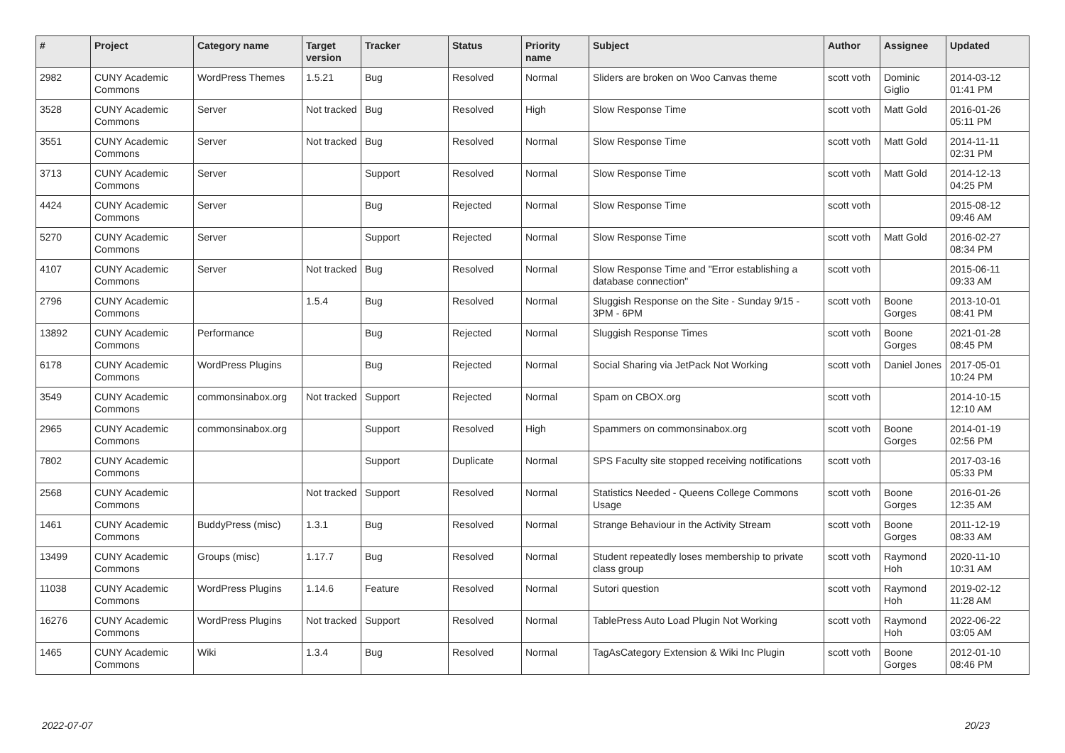| # | Project | Category name | Target version | Tracker | Status | Priority name | Subject | Author | Assignee | Updated |
| --- | --- | --- | --- | --- | --- | --- | --- | --- | --- | --- |
| 2982 | CUNY Academic Commons | WordPress Themes | 1.5.21 | Bug | Resolved | Normal | Sliders are broken on Woo Canvas theme | scott voth | Dominic Giglio | 2014-03-12 01:41 PM |
| 3528 | CUNY Academic Commons | Server | Not tracked | Bug | Resolved | High | Slow Response Time | scott voth | Matt Gold | 2016-01-26 05:11 PM |
| 3551 | CUNY Academic Commons | Server | Not tracked | Bug | Resolved | Normal | Slow Response Time | scott voth | Matt Gold | 2014-11-11 02:31 PM |
| 3713 | CUNY Academic Commons | Server | | Support | Resolved | Normal | Slow Response Time | scott voth | Matt Gold | 2014-12-13 04:25 PM |
| 4424 | CUNY Academic Commons | Server | | Bug | Rejected | Normal | Slow Response Time | scott voth | | 2015-08-12 09:46 AM |
| 5270 | CUNY Academic Commons | Server | | Support | Rejected | Normal | Slow Response Time | scott voth | Matt Gold | 2016-02-27 08:34 PM |
| 4107 | CUNY Academic Commons | Server | Not tracked | Bug | Resolved | Normal | Slow Response Time and "Error establishing a database connection" | scott voth | | 2015-06-11 09:33 AM |
| 2796 | CUNY Academic Commons | | 1.5.4 | Bug | Resolved | Normal | Sluggish Response on the Site - Sunday 9/15 - 3PM - 6PM | scott voth | Boone Gorges | 2013-10-01 08:41 PM |
| 13892 | CUNY Academic Commons | Performance | | Bug | Rejected | Normal | Sluggish Response Times | scott voth | Boone Gorges | 2021-01-28 08:45 PM |
| 6178 | CUNY Academic Commons | WordPress Plugins | | Bug | Rejected | Normal | Social Sharing via JetPack Not Working | scott voth | Daniel Jones | 2017-05-01 10:24 PM |
| 3549 | CUNY Academic Commons | commonsinabox.org | Not tracked | Support | Rejected | Normal | Spam on CBOX.org | scott voth | | 2014-10-15 12:10 AM |
| 2965 | CUNY Academic Commons | commonsinabox.org | | Support | Resolved | High | Spammers on commonsinabox.org | scott voth | Boone Gorges | 2014-01-19 02:56 PM |
| 7802 | CUNY Academic Commons | | | Support | Duplicate | Normal | SPS Faculty site stopped receiving notifications | scott voth | | 2017-03-16 05:33 PM |
| 2568 | CUNY Academic Commons | | Not tracked | Support | Resolved | Normal | Statistics Needed - Queens College Commons Usage | scott voth | Boone Gorges | 2016-01-26 12:35 AM |
| 1461 | CUNY Academic Commons | BuddyPress (misc) | 1.3.1 | Bug | Resolved | Normal | Strange Behaviour in the Activity Stream | scott voth | Boone Gorges | 2011-12-19 08:33 AM |
| 13499 | CUNY Academic Commons | Groups (misc) | 1.17.7 | Bug | Resolved | Normal | Student repeatedly loses membership to private class group | scott voth | Raymond Hoh | 2020-11-10 10:31 AM |
| 11038 | CUNY Academic Commons | WordPress Plugins | 1.14.6 | Feature | Resolved | Normal | Sutori question | scott voth | Raymond Hoh | 2019-02-12 11:28 AM |
| 16276 | CUNY Academic Commons | WordPress Plugins | Not tracked | Support | Resolved | Normal | TablePress Auto Load Plugin Not Working | scott voth | Raymond Hoh | 2022-06-22 03:05 AM |
| 1465 | CUNY Academic Commons | Wiki | 1.3.4 | Bug | Resolved | Normal | TagAsCategory Extension & Wiki Inc Plugin | scott voth | Boone Gorges | 2012-01-10 08:46 PM |
2022-07-07 20/23